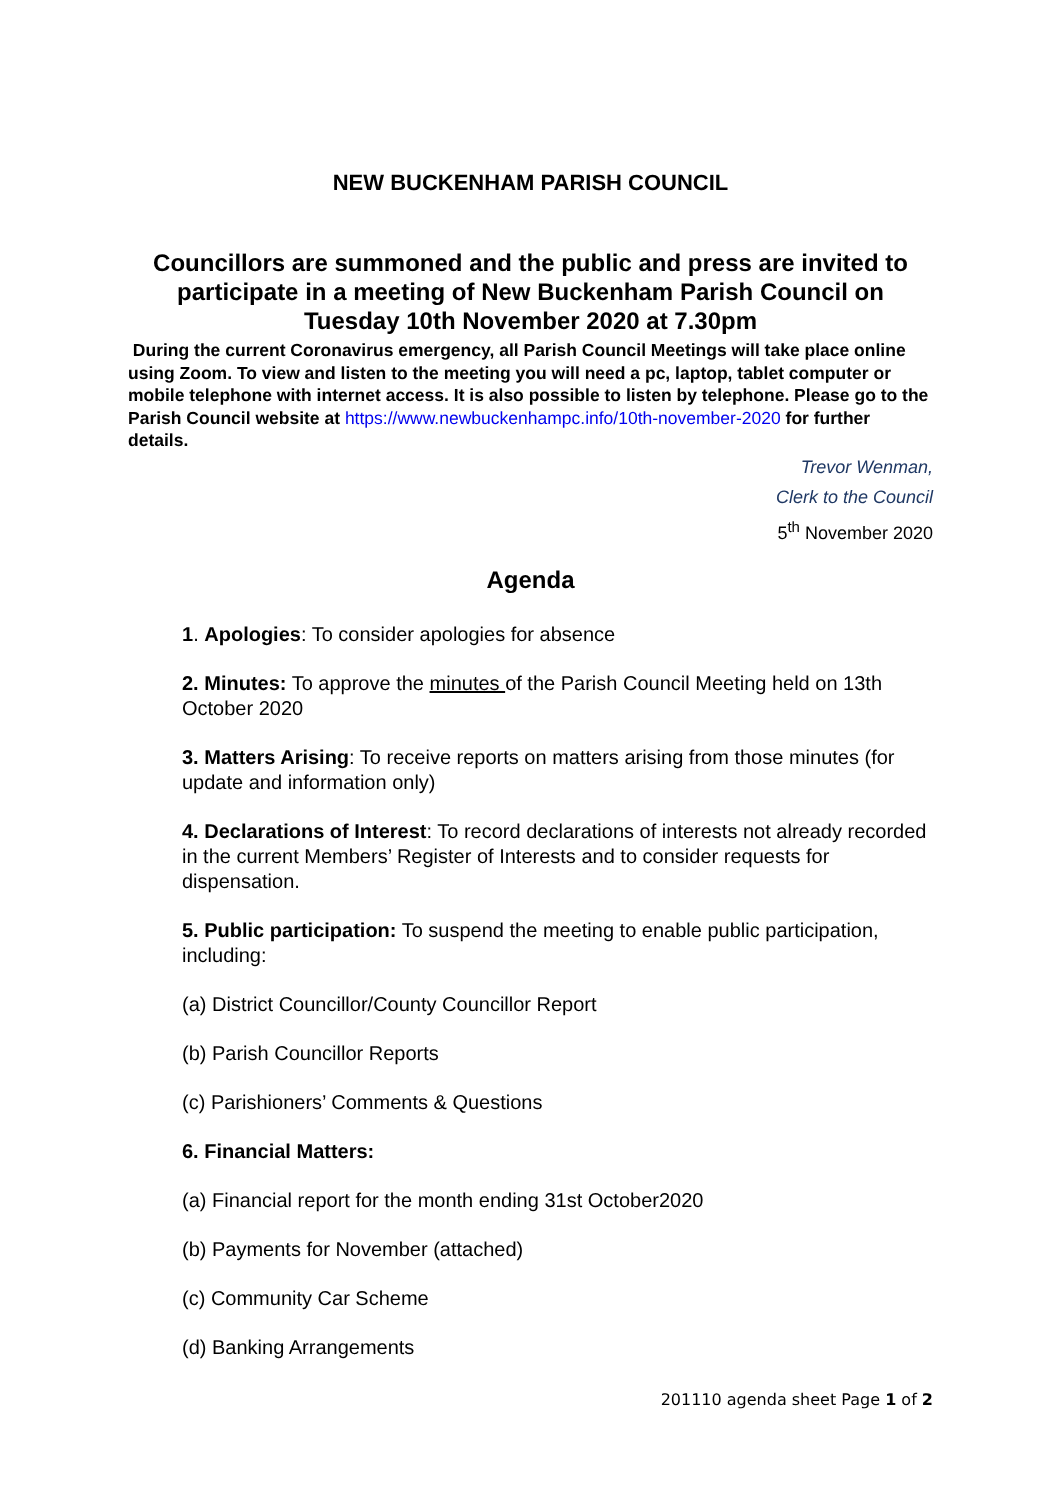NEW BUCKENHAM PARISH COUNCIL
Councillors are summoned and the public and press are invited to participate in a meeting of New Buckenham Parish Council on Tuesday 10th November 2020 at 7.30pm
During the current Coronavirus emergency, all Parish Council Meetings will take place online using Zoom. To view and listen to the meeting you will need a pc, laptop, tablet computer or mobile telephone with internet access. It is also possible to listen by telephone. Please go to the Parish Council website at https://www.newbuckenhampc.info/10th-november-2020 for further details.
Trevor Wenman,
Clerk to the Council
5<sup>th</sup> November 2020
Agenda
1. Apologies: To consider apologies for absence
2. Minutes: To approve the minutes of the Parish Council Meeting held on 13th October 2020
3. Matters Arising: To receive reports on matters arising from those minutes (for update and information only)
4. Declarations of Interest: To record declarations of interests not already recorded in the current Members’ Register of Interests and to consider requests for dispensation.
5. Public participation: To suspend the meeting to enable public participation, including:
(a) District Councillor/County Councillor Report
(b) Parish Councillor Reports
(c) Parishioners’ Comments & Questions
6. Financial Matters:
(a) Financial report for the month ending 31st October2020
(b) Payments for November (attached)
(c) Community Car Scheme
(d) Banking Arrangements
201110 agenda sheet Page 1 of 2